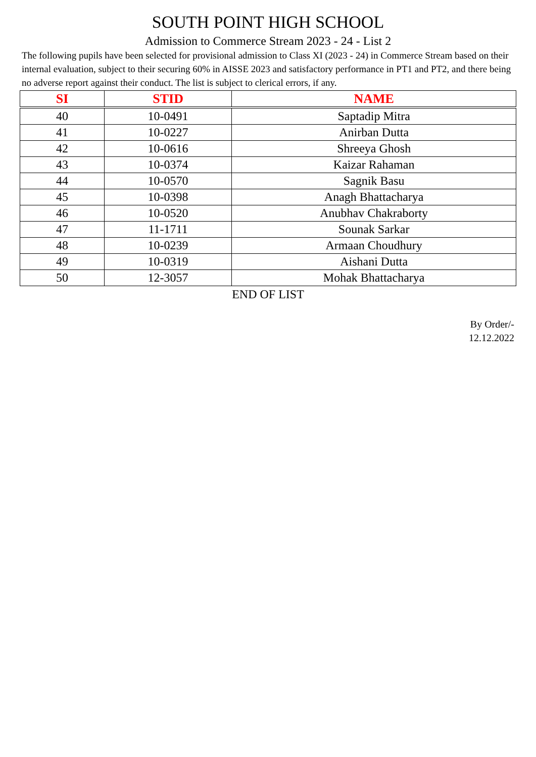SOUTH POINT HIGH SCHOOL
Admission to Commerce Stream 2023 - 24 - List 2
The following pupils have been selected for provisional admission to Class XI (2023 - 24) in Commerce Stream based on their internal evaluation, subject to their securing 60% in AISSE 2023 and satisfactory performance in PT1 and PT2, and there being no adverse report against their conduct. The list is subject to clerical errors, if any.
| SI | STID | NAME |
| --- | --- | --- |
| 40 | 10-0491 | Saptadip Mitra |
| 41 | 10-0227 | Anirban Dutta |
| 42 | 10-0616 | Shreeya Ghosh |
| 43 | 10-0374 | Kaizar Rahaman |
| 44 | 10-0570 | Sagnik Basu |
| 45 | 10-0398 | Anagh Bhattacharya |
| 46 | 10-0520 | Anubhav Chakraborty |
| 47 | 11-1711 | Sounak Sarkar |
| 48 | 10-0239 | Armaan Choudhury |
| 49 | 10-0319 | Aishani Dutta |
| 50 | 12-3057 | Mohak Bhattacharya |
END OF LIST
By Order/-
12.12.2022